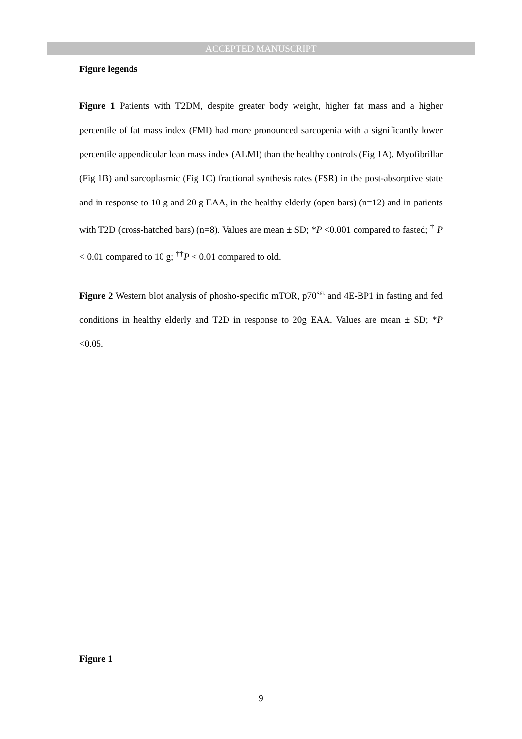ACCEPTED MANUSCRIPT
Figure legends
Figure 1 Patients with T2DM, despite greater body weight, higher fat mass and a higher percentile of fat mass index (FMI) had more pronounced sarcopenia with a significantly lower percentile appendicular lean mass index (ALMI) than the healthy controls (Fig 1A). Myofibrillar (Fig 1B) and sarcoplasmic (Fig 1C) fractional synthesis rates (FSR) in the post-absorptive state and in response to 10 g and 20 g EAA, in the healthy elderly (open bars) (n=12) and in patients with T2D (cross-hatched bars) (n=8). Values are mean ± SD; *P <0.001 compared to fasted; <sup>†</sup> P < 0.01 compared to 10 g; <sup>††</sup>P < 0.01 compared to old.
Figure 2 Western blot analysis of phosho-specific mTOR, p70<sup>S6k</sup> and 4E-BP1 in fasting and fed conditions in healthy elderly and T2D in response to 20g EAA. Values are mean ± SD; *P <0.05.
Figure 1
9